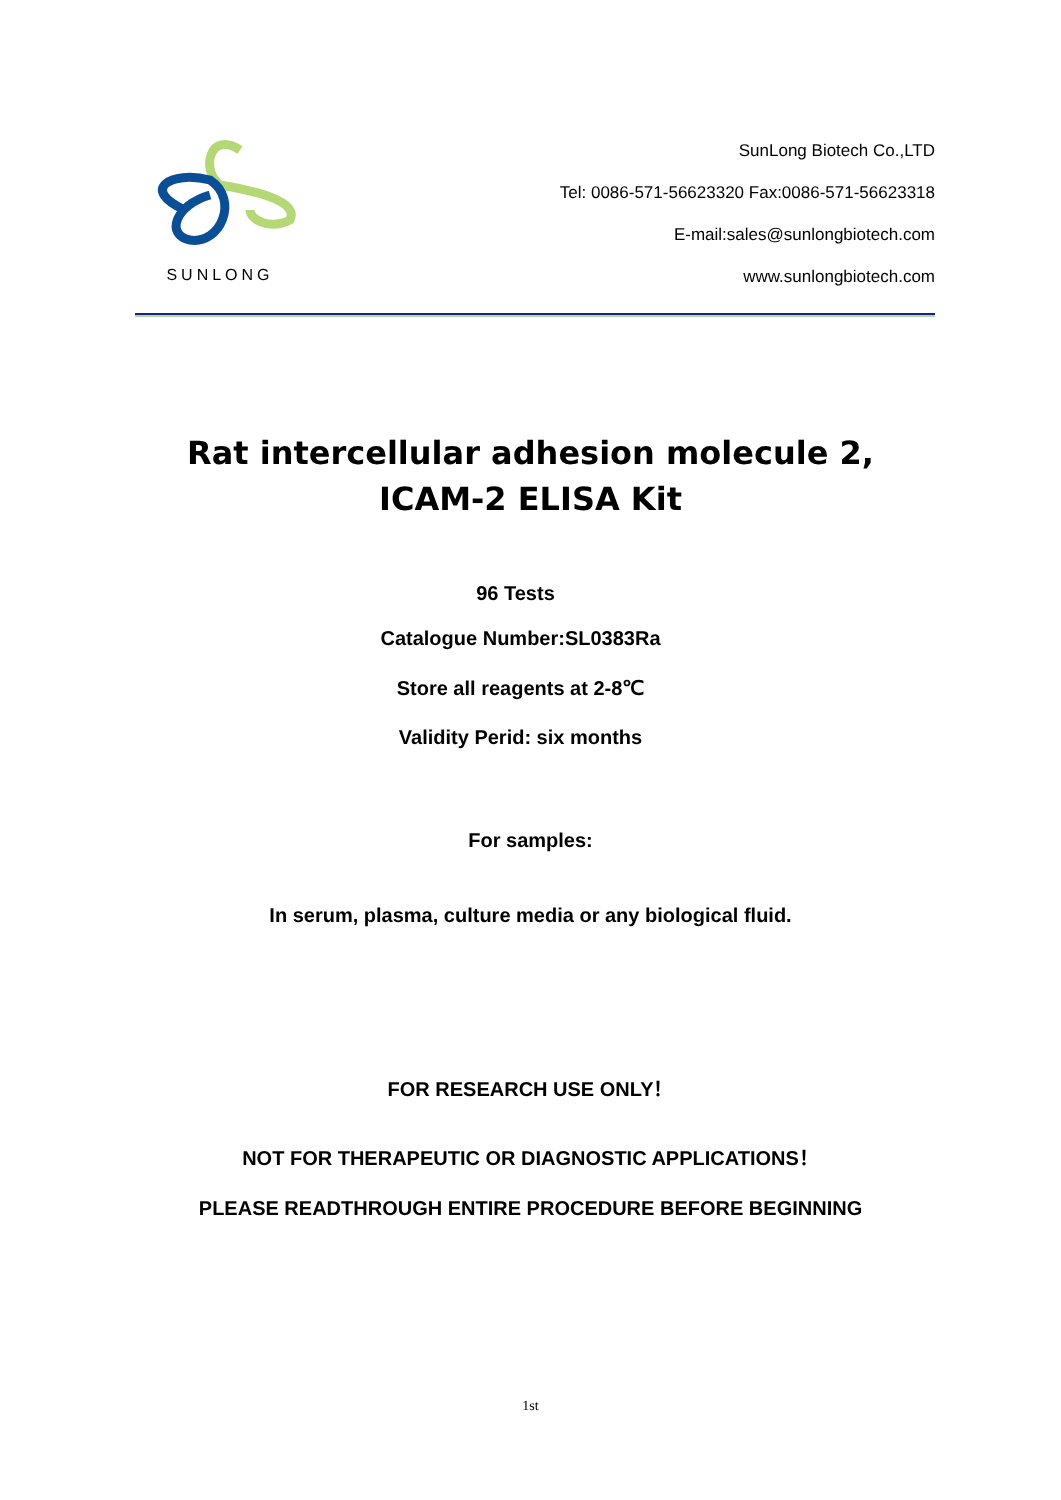SUNLONG
SunLong Biotech Co.,LTD
Tel: 0086-571-56623320 Fax:0086-571-56623318
E-mail:sales@sunlongbiotech.com
www.sunlongbiotech.com
Rat intercellular adhesion molecule 2,
ICAM-2 ELISA Kit
96 Tests
Catalogue Number:SL0383Ra
Store all reagents at 2-8℃
Validity Perid: six months
For samples:
In serum, plasma, culture media or any biological fluid.
FOR RESEARCH USE ONLY！
NOT FOR THERAPEUTIC OR DIAGNOSTIC APPLICATIONS！
PLEASE READTHROUGH ENTIRE PROCEDURE BEFORE BEGINNING
1st